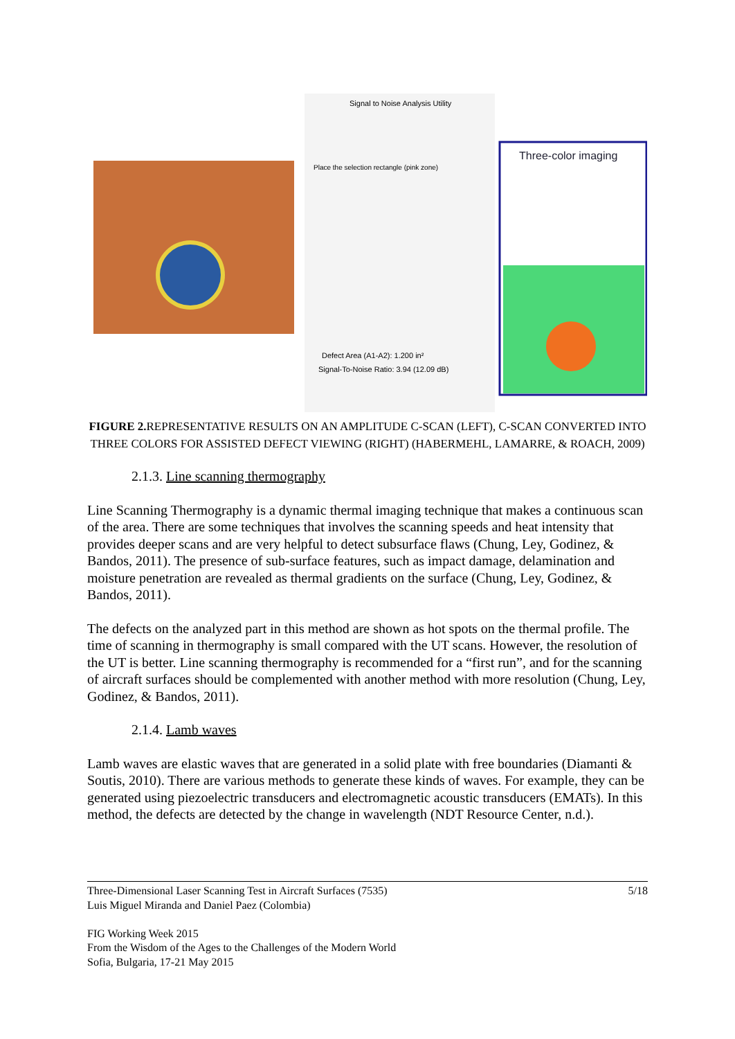Signal to Noise Analysis Utility
Place the selection rectangle (pink zone)
Defect Area (A1-A2): 1.200 in²
Signal-To-Noise Ratio: 3.94 (12.09 dB)
Three-color imaging
FIGURE 2. REPRESENTATIVE RESULTS ON AN AMPLITUDE C-SCAN (LEFT), C-SCAN CONVERTED INTO THREE COLORS FOR ASSISTED DEFECT VIEWING (RIGHT) (HABERMEHL, LAMARRE, & ROACH, 2009)
2.1.3. Line scanning thermography
Line Scanning Thermography is a dynamic thermal imaging technique that makes a continuous scan of the area. There are some techniques that involves the scanning speeds and heat intensity that provides deeper scans and are very helpful to detect subsurface flaws (Chung, Ley, Godinez, & Bandos, 2011). The presence of sub-surface features, such as impact damage, delamination and moisture penetration are revealed as thermal gradients on the surface (Chung, Ley, Godinez, & Bandos, 2011).
The defects on the analyzed part in this method are shown as hot spots on the thermal profile. The time of scanning in thermography is small compared with the UT scans. However, the resolution of the UT is better. Line scanning thermography is recommended for a “first run”, and for the scanning of aircraft surfaces should be complemented with another method with more resolution (Chung, Ley, Godinez, & Bandos, 2011).
2.1.4. Lamb waves
Lamb waves are elastic waves that are generated in a solid plate with free boundaries (Diamanti & Soutis, 2010). There are various methods to generate these kinds of waves. For example, they can be generated using piezoelectric transducers and electromagnetic acoustic transducers (EMATs). In this method, the defects are detected by the change in wavelength (NDT Resource Center, n.d.).
5/18 Three-Dimensional Laser Scanning Test in Aircraft Surfaces (7535)
Luis Miguel Miranda and Daniel Paez (Colombia)
FIG Working Week 2015
From the Wisdom of the Ages to the Challenges of the Modern World
Sofia, Bulgaria, 17-21 May 2015